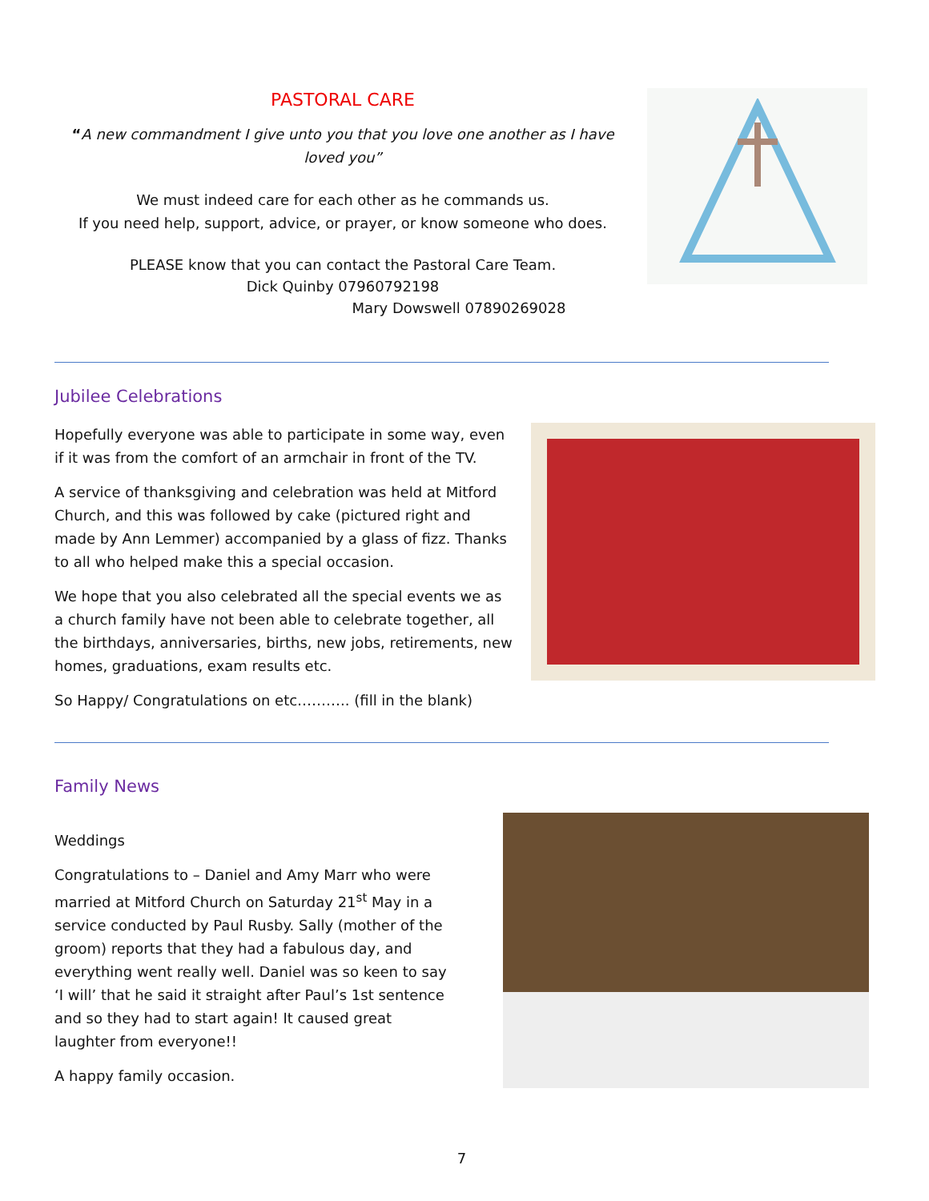PASTORAL CARE
“A new commandment I give unto you that you love one another as I have loved you”
We must indeed care for each other as he commands us.
If you need help, support, advice, or prayer, or know someone who does.
PLEASE know that you can contact the Pastoral Care Team.
Dick Quinby 07960792198
Mary Dowswell 07890269028
Jubilee Celebrations
Hopefully everyone was able to participate in some way, even if it was from the comfort of an armchair in front of the TV.
A service of thanksgiving and celebration was held at Mitford Church, and this was followed by cake (pictured right and made by Ann Lemmer) accompanied by a glass of fizz. Thanks to all who helped make this a special occasion.
We hope that you also celebrated all the special events we as a church family have not been able to celebrate together, all the birthdays, anniversaries, births, new jobs, retirements, new homes, graduations, exam results etc.
So Happy/ Congratulations on etc……….. (fill in the blank)
Family News
Weddings
Congratulations to – Daniel and Amy Marr who were married at Mitford Church on Saturday 21<sup>st</sup> May in a service conducted by Paul Rusby. Sally (mother of the groom) reports that they had a fabulous day, and everything went really well. Daniel was so keen to say ‘I will’ that he said it straight after Paul’s 1st sentence and so they had to start again! It caused great laughter from everyone!!
A happy family occasion.
7